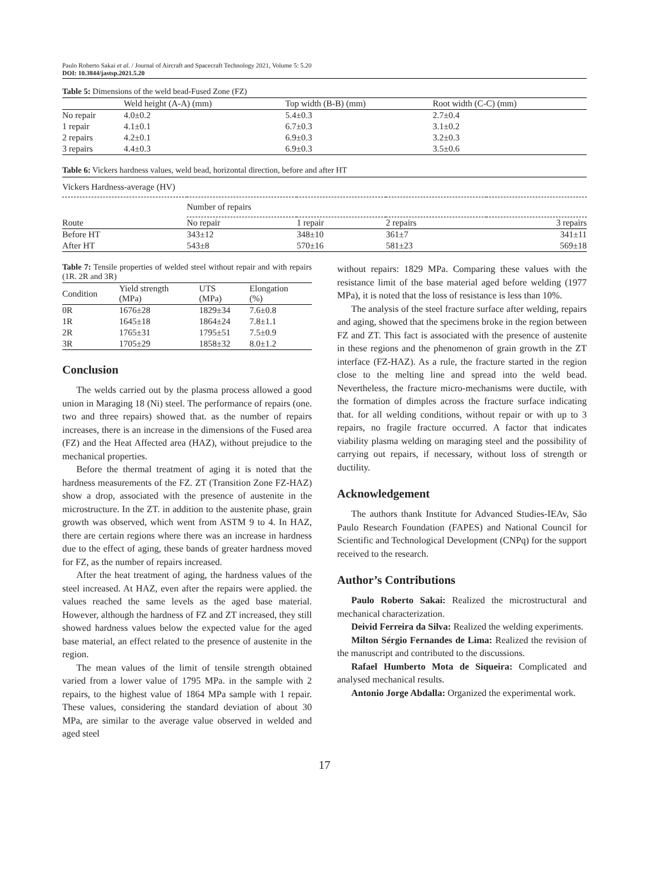Paulo Roberto Sakai et al. / Journal of Aircraft and Spacecraft Technology 2021, Volume 5: 5.20
DOI: 10.3844/jastsp.2021.5.20
Table 5: Dimensions of the weld bead-Fused Zone (FZ)
| | Weld height (A-A) (mm) | Top width (B-B) (mm) | Root width (C-C) (mm) |
| No repair | 4.0±0.2 | 5.4±0.3 | 2.7±0.4 |
| 1 repair | 4.1±0.1 | 6.7±0.3 | 3.1±0.2 |
| 2 repairs | 4.2±0.1 | 6.9±0.3 | 3.2±0.3 |
| 3 repairs | 4.4±0.3 | 6.9±0.3 | 3.5±0.6 |
Table 6: Vickers hardness values, weld bead, horizontal direction, before and after HT
| Vickers Hardness-average (HV) | | | | |
| | Number of repairs | | | |
| Route | No repair | 1 repair | 2 repairs | 3 repairs |
| Before HT | 343±12 | 348±10 | 361±7 | 341±11 |
| After HT | 543±8 | 570±16 | 581±23 | 569±18 |
Table 7: Tensile properties of welded steel without repair and with repairs (1R. 2R and 3R)
| Condition | Yield strength (MPa) | UTS (MPa) | Elongation (%) |
| 0R | 1676±28 | 1829±34 | 7.6±0.8 |
| 1R | 1645±18 | 1864±24 | 7.8±1.1 |
| 2R | 1765±31 | 1795±51 | 7.5±0.9 |
| 3R | 1705±29 | 1858±32 | 8.0±1.2 |
Conclusion
The welds carried out by the plasma process allowed a good union in Maraging 18 (Ni) steel. The performance of repairs (one. two and three repairs) showed that. as the number of repairs increases, there is an increase in the dimensions of the Fused area (FZ) and the Heat Affected area (HAZ), without prejudice to the mechanical properties.
Before the thermal treatment of aging it is noted that the hardness measurements of the FZ. ZT (Transition Zone FZ-HAZ) show a drop, associated with the presence of austenite in the microstructure. In the ZT. in addition to the austenite phase, grain growth was observed, which went from ASTM 9 to 4. In HAZ, there are certain regions where there was an increase in hardness due to the effect of aging, these bands of greater hardness moved for FZ, as the number of repairs increased.
After the heat treatment of aging, the hardness values of the steel increased. At HAZ, even after the repairs were applied. the values reached the same levels as the aged base material. However, although the hardness of FZ and ZT increased, they still showed hardness values below the expected value for the aged base material, an effect related to the presence of austenite in the region.
The mean values of the limit of tensile strength obtained varied from a lower value of 1795 MPa. in the sample with 2 repairs, to the highest value of 1864 MPa sample with 1 repair. These values, considering the standard deviation of about 30 MPa, are similar to the average value observed in welded and aged steel
without repairs: 1829 MPa. Comparing these values with the resistance limit of the base material aged before welding (1977 MPa), it is noted that the loss of resistance is less than 10%.
The analysis of the steel fracture surface after welding, repairs and aging, showed that the specimens broke in the region between FZ and ZT. This fact is associated with the presence of austenite in these regions and the phenomenon of grain growth in the ZT interface (FZ-HAZ). As a rule, the fracture started in the region close to the melting line and spread into the weld bead. Nevertheless, the fracture micro-mechanisms were ductile, with the formation of dimples across the fracture surface indicating that. for all welding conditions, without repair or with up to 3 repairs, no fragile fracture occurred. A factor that indicates viability plasma welding on maraging steel and the possibility of carrying out repairs, if necessary, without loss of strength or ductility.
Acknowledgement
The authors thank Institute for Advanced Studies-IEAv, São Paulo Research Foundation (FAPES) and National Council for Scientific and Technological Development (CNPq) for the support received to the research.
Author’s Contributions
Paulo Roberto Sakai: Realized the microstructural and mechanical characterization.
Deivid Ferreira da Silva: Realized the welding experiments.
Milton Sérgio Fernandes de Lima: Realized the revision of the manuscript and contributed to the discussions.
Rafael Humberto Mota de Siqueira: Complicated and analysed mechanical results.
Antonio Jorge Abdalla: Organized the experimental work.
17